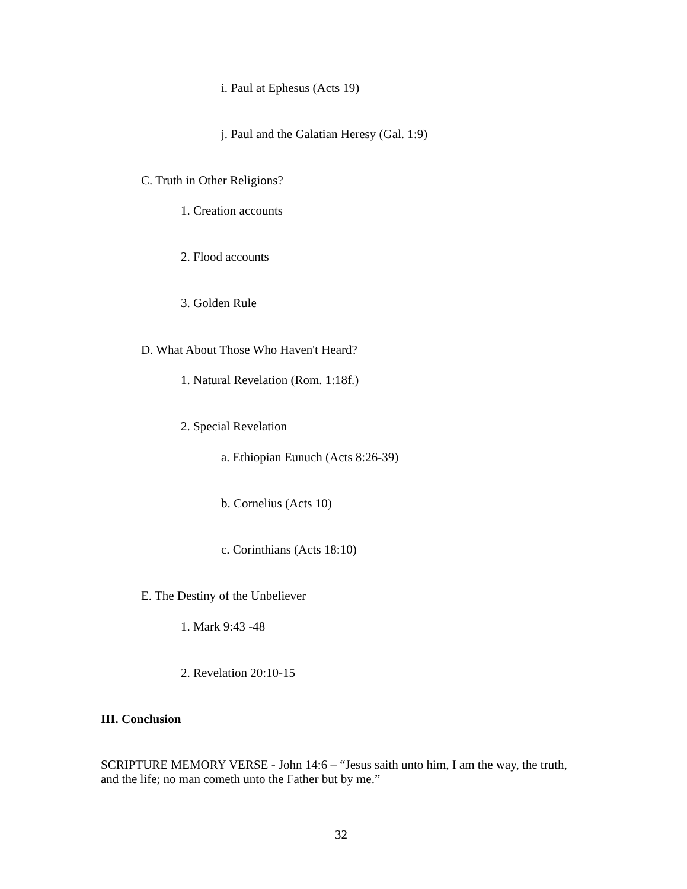i. Paul at Ephesus (Acts 19)
j. Paul and the Galatian Heresy (Gal. 1:9)
C. Truth in Other Religions?
1. Creation accounts
2. Flood accounts
3. Golden Rule
D. What About Those Who Haven't Heard?
1. Natural Revelation (Rom. 1:18f.)
2. Special Revelation
a. Ethiopian Eunuch (Acts 8:26-39)
b. Cornelius (Acts 10)
c. Corinthians (Acts 18:10)
E. The Destiny of the Unbeliever
1. Mark 9:43 -48
2. Revelation 20:10-15
III. Conclusion
SCRIPTURE MEMORY VERSE - John 14:6 – “Jesus saith unto him, I am the way, the truth, and the life; no man cometh unto the Father but by me.”
32